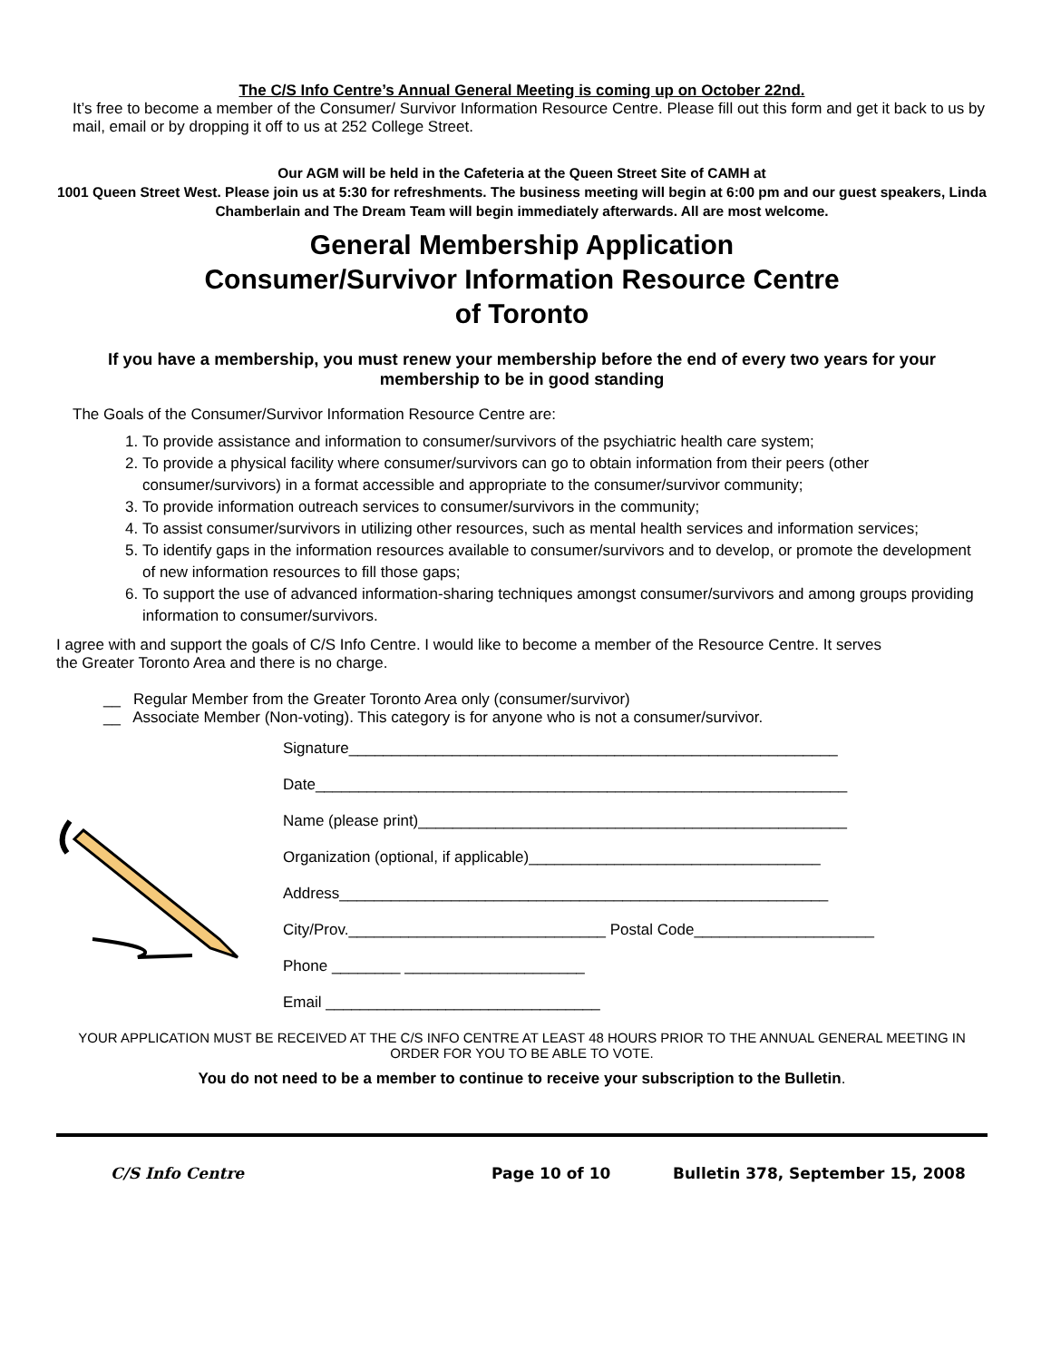The C/S Info Centre’s Annual General Meeting is coming up on October 22nd.
It’s free to become a member of the Consumer/ Survivor Information Resource Centre. Please fill out this form and get it back to us by mail, email or by dropping it off to us at 252 College Street.
Our AGM will be held in the Cafeteria at the Queen Street Site of CAMH at
1001 Queen Street West. Please join us at 5:30 for refreshments. The business meeting will begin at 6:00 pm and our guest speakers, Linda Chamberlain and The Dream Team will begin immediately afterwards. All are most welcome.
General Membership Application
Consumer/Survivor Information Resource Centre
of Toronto
If you have a membership, you must renew your membership before the end of every two years for your membership to be in good standing
The Goals of the Consumer/Survivor Information Resource Centre are:
1. To provide assistance and information to consumer/survivors of the psychiatric health care system;
2. To provide a physical facility where consumer/survivors can go to obtain information from their peers (other consumer/survivors) in a format accessible and appropriate to the consumer/survivor community;
3. To provide information outreach services to consumer/survivors in the community;
4. To assist consumer/survivors in utilizing other resources, such as mental health services and information services;
5. To identify gaps in the information resources available to consumer/survivors and to develop, or promote the development of new information resources to fill those gaps;
6. To support the use of advanced information-sharing techniques amongst consumer/survivors and among groups providing information to consumer/survivors.
I agree with and support the goals of C/S Info Centre. I would like to become a member of the Resource Centre. It serves
the Greater Toronto Area and there is no charge.
__ Regular Member from the Greater Toronto Area only (consumer/survivor)
__ Associate Member (Non-voting). This category is for anyone who is not a consumer/survivor.
Signature_________________________________________________________
Date______________________________________________________________
Name (please print)__________________________________________________
Organization (optional, if applicable)__________________________________
Address_________________________________________________________
City/Prov.______________________________ Postal Code_____________________
Phone ________ _____________________
Email ________________________________
YOUR APPLICATION MUST BE RECEIVED AT THE C/S INFO CENTRE AT LEAST 48 HOURS PRIOR TO THE ANNUAL GENERAL MEETING IN ORDER FOR YOU TO BE ABLE TO VOTE.
You do not need to be a member to continue to receive your subscription to the Bulletin.
C/S Info Centre Page 10 of 10
Bulletin 378, September 15, 2008